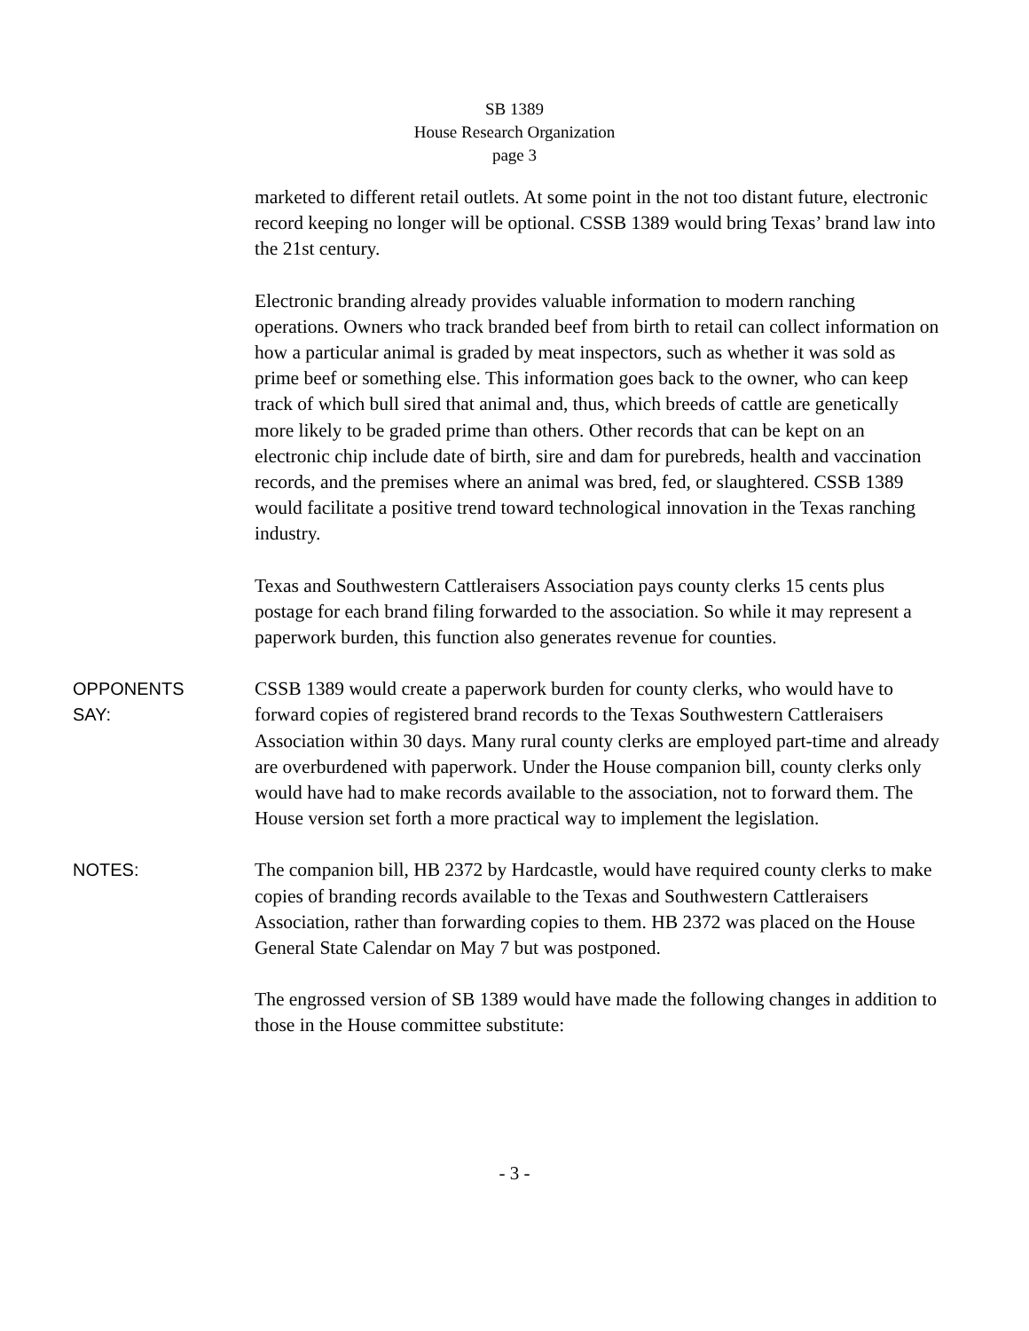SB 1389
House Research Organization
page 3
marketed to different retail outlets. At some point in the not too distant future, electronic record keeping no longer will be optional. CSSB 1389 would bring Texas’ brand law into the 21st century.
Electronic branding already provides valuable information to modern ranching operations. Owners who track branded beef from birth to retail can collect information on how a particular animal is graded by meat inspectors, such as whether it was sold as prime beef or something else. This information goes back to the owner, who can keep track of which bull sired that animal and, thus, which breeds of cattle are genetically more likely to be graded prime than others. Other records that can be kept on an electronic chip include date of birth, sire and dam for purebreds, health and vaccination records, and the premises where an animal was bred, fed, or slaughtered. CSSB 1389 would facilitate a positive trend toward technological innovation in the Texas ranching industry.
Texas and Southwestern Cattleraisers Association pays county clerks 15 cents plus postage for each brand filing forwarded to the association. So while it may represent a paperwork burden, this function also generates revenue for counties.
OPPONENTS
SAY:
CSSB 1389 would create a paperwork burden for county clerks, who would have to forward copies of registered brand records to the Texas Southwestern Cattleraisers Association within 30 days. Many rural county clerks are employed part-time and already are overburdened with paperwork. Under the House companion bill, county clerks only would have had to make records available to the association, not to forward them. The House version set forth a more practical way to implement the legislation.
NOTES:
The companion bill, HB 2372 by Hardcastle, would have required county clerks to make copies of branding records available to the Texas and Southwestern Cattleraisers Association, rather than forwarding copies to them. HB 2372 was placed on the House General State Calendar on May 7 but was postponed.
The engrossed version of SB 1389 would have made the following changes in addition to those in the House committee substitute:
- 3 -